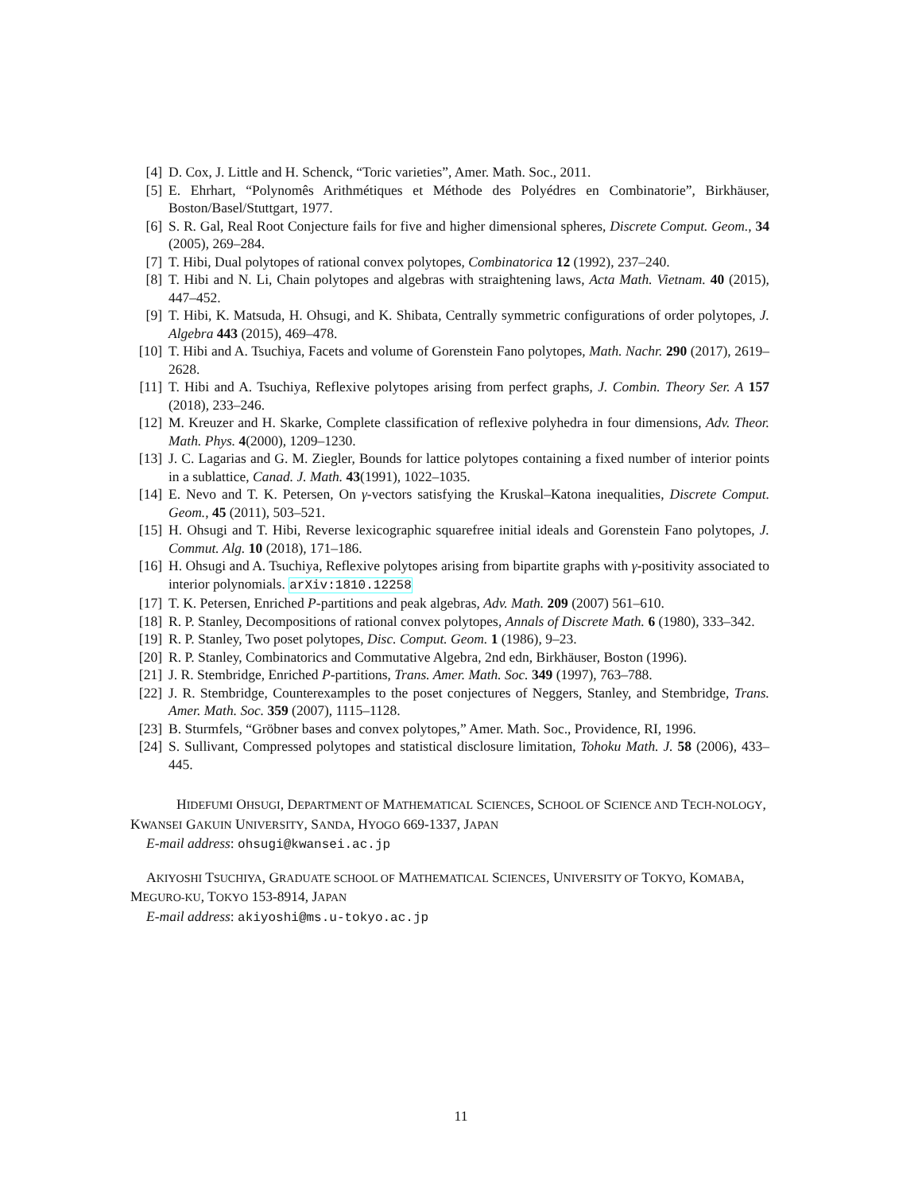[4] D. Cox, J. Little and H. Schenck, “Toric varieties”, Amer. Math. Soc., 2011.
[5] E. Ehrhart, “Polynomês Arithmétiques et Méthode des Polyédres en Combinatorie”, Birkhäuser, Boston/Basel/Stuttgart, 1977.
[6] S. R. Gal, Real Root Conjecture fails for five and higher dimensional spheres, Discrete Comput. Geom., 34 (2005), 269–284.
[7] T. Hibi, Dual polytopes of rational convex polytopes, Combinatorica 12 (1992), 237–240.
[8] T. Hibi and N. Li, Chain polytopes and algebras with straightening laws, Acta Math. Vietnam. 40 (2015), 447–452.
[9] T. Hibi, K. Matsuda, H. Ohsugi, and K. Shibata, Centrally symmetric configurations of order polytopes, J. Algebra 443 (2015), 469–478.
[10] T. Hibi and A. Tsuchiya, Facets and volume of Gorenstein Fano polytopes, Math. Nachr. 290 (2017), 2619–2628.
[11] T. Hibi and A. Tsuchiya, Reflexive polytopes arising from perfect graphs, J. Combin. Theory Ser. A 157 (2018), 233–246.
[12] M. Kreuzer and H. Skarke, Complete classification of reflexive polyhedra in four dimensions, Adv. Theor. Math. Phys. 4(2000), 1209–1230.
[13] J. C. Lagarias and G. M. Ziegler, Bounds for lattice polytopes containing a fixed number of interior points in a sublattice, Canad. J. Math. 43(1991), 1022–1035.
[14] E. Nevo and T. K. Petersen, On γ-vectors satisfying the Kruskal–Katona inequalities, Discrete Comput. Geom., 45 (2011), 503–521.
[15] H. Ohsugi and T. Hibi, Reverse lexicographic squarefree initial ideals and Gorenstein Fano polytopes, J. Commut. Alg. 10 (2018), 171–186.
[16] H. Ohsugi and A. Tsuchiya, Reflexive polytopes arising from bipartite graphs with γ-positivity associated to interior polynomials. arXiv:1810.12258
[17] T. K. Petersen, Enriched P-partitions and peak algebras, Adv. Math. 209 (2007) 561–610.
[18] R. P. Stanley, Decompositions of rational convex polytopes, Annals of Discrete Math. 6 (1980), 333–342.
[19] R. P. Stanley, Two poset polytopes, Disc. Comput. Geom. 1 (1986), 9–23.
[20] R. P. Stanley, Combinatorics and Commutative Algebra, 2nd edn, Birkhäuser, Boston (1996).
[21] J. R. Stembridge, Enriched P-partitions, Trans. Amer. Math. Soc. 349 (1997), 763–788.
[22] J. R. Stembridge, Counterexamples to the poset conjectures of Neggers, Stanley, and Stembridge, Trans. Amer. Math. Soc. 359 (2007), 1115–1128.
[23] B. Sturmfels, “Gröbner bases and convex polytopes,” Amer. Math. Soc., Providence, RI, 1996.
[24] S. Sullivant, Compressed polytopes and statistical disclosure limitation, Tohoku Math. J. 58 (2006), 433–445.
HIDEFUMI OHSUGI, DEPARTMENT OF MATHEMATICAL SCIENCES, SCHOOL OF SCIENCE AND TECH-NOLOGY, KWANSEI GAKUIN UNIVERSITY, SANDA, HYOGO 669-1337, JAPAN
E-mail address: ohsugi@kwansei.ac.jp
AKIYOSHI TSUCHIYA, GRADUATE SCHOOL OF MATHEMATICAL SCIENCES, UNIVERSITY OF TOKYO, KOMABA, MEGURO-KU, TOKYO 153-8914, JAPAN
E-mail address: akiyoshi@ms.u-tokyo.ac.jp
11